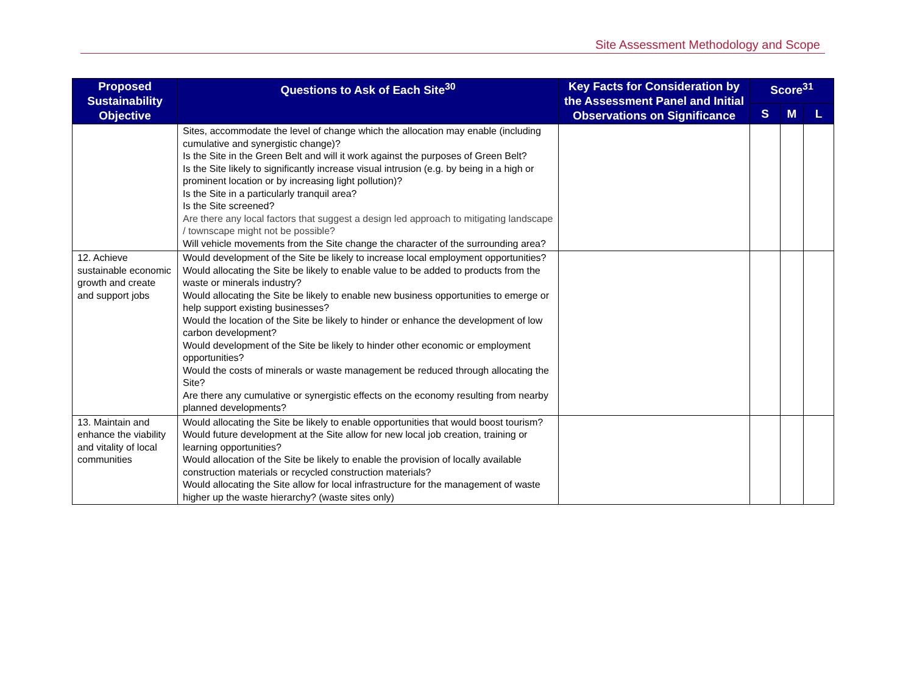Site Assessment Methodology and Scope
| Proposed Sustainability Objective | Questions to Ask of Each Site<sup>30</sup> | Key Facts for Consideration by the Assessment Panel and Initial Observations on Significance | Score<sup>31</sup> | | |
| --- | --- | --- | --- | --- | --- |
| | | | S | M | L |
| | Sites, accommodate the level of change which the allocation may enable (including cumulative and synergistic change)? Is the Site in the Green Belt and will it work against the purposes of Green Belt? Is the Site likely to significantly increase visual intrusion (e.g. by being in a high or prominent location or by increasing light pollution)? Is the Site in a particularly tranquil area? Is the Site screened? Are there any local factors that suggest a design led approach to mitigating landscape / townscape might not be possible? Will vehicle movements from the Site change the character of the surrounding area? | | | | |
| 12. Achieve sustainable economic growth and create and support jobs | Would development of the Site be likely to increase local employment opportunities? Would allocating the Site be likely to enable value to be added to products from the waste or minerals industry? Would allocating the Site be likely to enable new business opportunities to emerge or help support existing businesses? Would the location of the Site be likely to hinder or enhance the development of low carbon development? Would development of the Site be likely to hinder other economic or employment opportunities? Would the costs of minerals or waste management be reduced through allocating the Site? Are there any cumulative or synergistic effects on the economy resulting from nearby planned developments? | | | | |
| 13. Maintain and enhance the viability and vitality of local communities | Would allocating the Site be likely to enable opportunities that would boost tourism? Would future development at the Site allow for new local job creation, training or learning opportunities? Would allocation of the Site be likely to enable the provision of locally available construction materials or recycled construction materials? Would allocating the Site allow for local infrastructure for the management of waste higher up the waste hierarchy? (waste sites only) | | | | |